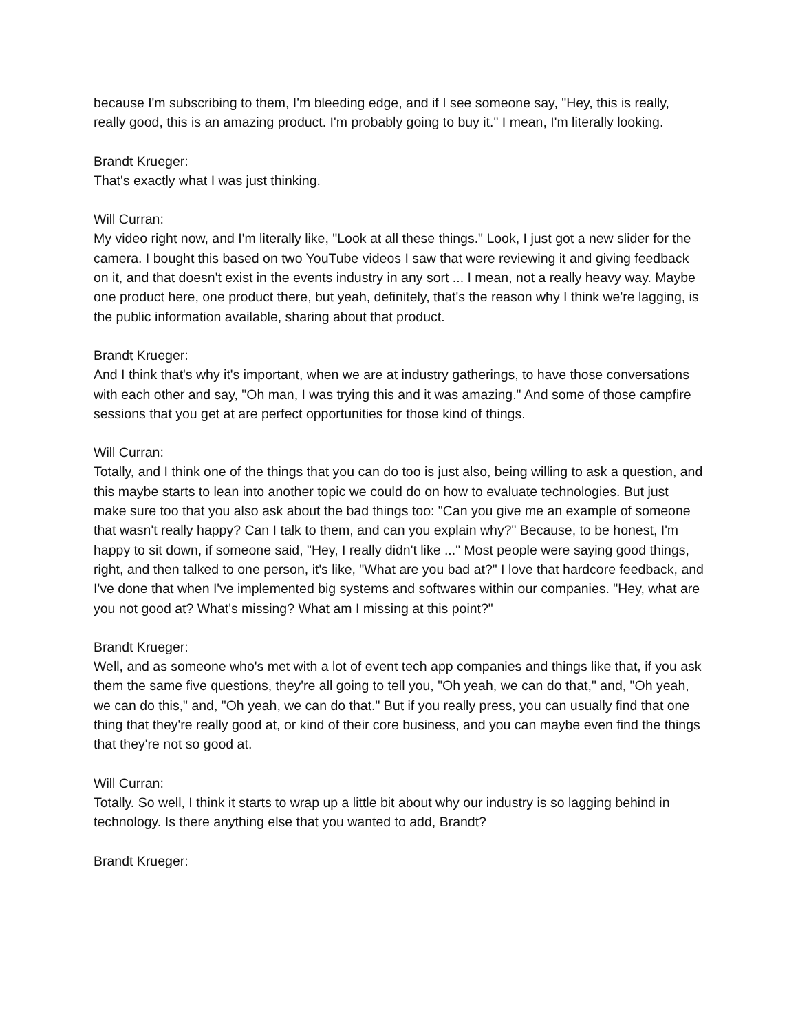because I'm subscribing to them, I'm bleeding edge, and if I see someone say, "Hey, this is really, really good, this is an amazing product. I'm probably going to buy it." I mean, I'm literally looking.
Brandt Krueger:
That's exactly what I was just thinking.
Will Curran:
My video right now, and I'm literally like, "Look at all these things." Look, I just got a new slider for the camera. I bought this based on two YouTube videos I saw that were reviewing it and giving feedback on it, and that doesn't exist in the events industry in any sort ... I mean, not a really heavy way. Maybe one product here, one product there, but yeah, definitely, that's the reason why I think we're lagging, is the public information available, sharing about that product.
Brandt Krueger:
And I think that's why it's important, when we are at industry gatherings, to have those conversations with each other and say, "Oh man, I was trying this and it was amazing." And some of those campfire sessions that you get at are perfect opportunities for those kind of things.
Will Curran:
Totally, and I think one of the things that you can do too is just also, being willing to ask a question, and this maybe starts to lean into another topic we could do on how to evaluate technologies. But just make sure too that you also ask about the bad things too: "Can you give me an example of someone that wasn't really happy? Can I talk to them, and can you explain why?" Because, to be honest, I'm happy to sit down, if someone said, "Hey, I really didn't like ..." Most people were saying good things, right, and then talked to one person, it's like, "What are you bad at?" I love that hardcore feedback, and I've done that when I've implemented big systems and softwares within our companies. "Hey, what are you not good at? What's missing? What am I missing at this point?"
Brandt Krueger:
Well, and as someone who's met with a lot of event tech app companies and things like that, if you ask them the same five questions, they're all going to tell you, "Oh yeah, we can do that," and, "Oh yeah, we can do this," and, "Oh yeah, we can do that." But if you really press, you can usually find that one thing that they're really good at, or kind of their core business, and you can maybe even find the things that they're not so good at.
Will Curran:
Totally. So well, I think it starts to wrap up a little bit about why our industry is so lagging behind in technology. Is there anything else that you wanted to add, Brandt?
Brandt Krueger: